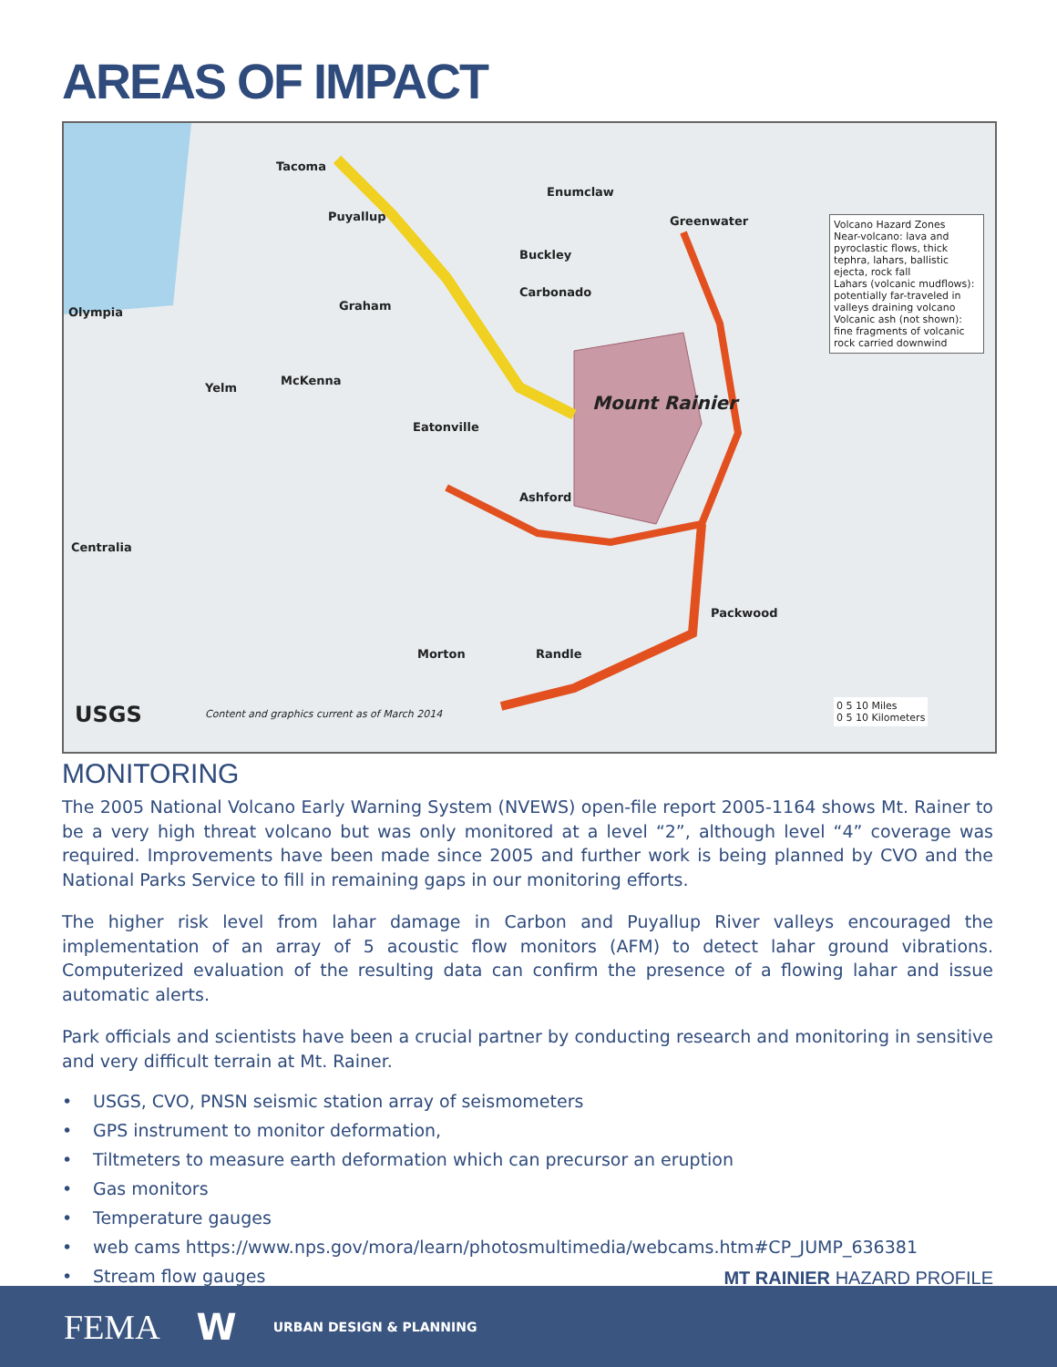AREAS OF IMPACT
Tacoma
Puyallup
Enumclaw
Greenwater
Buckley
Carbonado
Olympia Graham
Yelm
McKenna
Mount Rainier
Eatonville
Ashford
Centralia
Packwood
Morton Randle
Volcano Hazard Zones
Near-volcano: lava and pyroclastic flows, thick tephra, lahars, ballistic ejecta, rock fall
Lahars (volcanic mudflows): potentially far-traveled in valleys draining volcano
Volcanic ash (not shown): fine fragments of volcanic rock carried downwind
USGS
Content and graphics current as of March 2014
0 5 10 Miles
0 5 10 Kilometers
MONITORING
The 2005 National Volcano Early Warning System (NVEWS) open-file report 2005-1164 shows Mt. Rainer to be a very high threat volcano but was only monitored at a level “2”, although level “4” coverage was required. Improvements have been made since 2005 and further work is being planned by CVO and the National Parks Service to fill in remaining gaps in our monitoring efforts.
The higher risk level from lahar damage in Carbon and Puyallup River valleys encouraged the implementation of an array of 5 acoustic flow monitors (AFM) to detect lahar ground vibrations. Computerized evaluation of the resulting data can confirm the presence of a flowing lahar and issue automatic alerts.
Park officials and scientists have been a crucial partner by conducting research and monitoring in sensitive and very difficult terrain at Mt. Rainer.
• USGS, CVO, PNSN seismic station array of seismometers
• GPS instrument to monitor deformation,
• Tiltmeters to measure earth deformation which can precursor an eruption
• Gas monitors
• Temperature gauges
• web cams https://www.nps.gov/mora/learn/photosmultimedia/webcams.htm#CP_JUMP_636381
• Stream flow gauges
MT RAINIER HAZARD PROFILE
FEMA W URBAN DESIGN & PLANNING